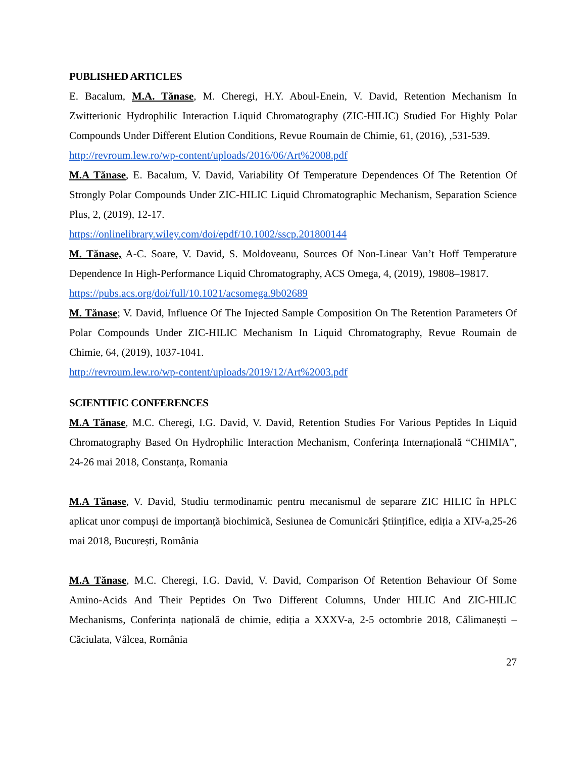PUBLISHED ARTICLES
E. Bacalum, M.A. Tănase, M. Cheregi, H.Y. Aboul-Enein, V. David, Retention Mechanism In Zwitterionic Hydrophilic Interaction Liquid Chromatography (ZIC-HILIC) Studied For Highly Polar Compounds Under Different Elution Conditions, Revue Roumain de Chimie, 61, (2016), ,531-539.
http://revroum.lew.ro/wp-content/uploads/2016/06/Art%2008.pdf
M.A Tănase, E. Bacalum, V. David, Variability Of Temperature Dependences Of The Retention Of Strongly Polar Compounds Under ZIC-HILIC Liquid Chromatographic Mechanism, Separation Science Plus, 2, (2019), 12-17.
https://onlinelibrary.wiley.com/doi/epdf/10.1002/sscp.201800144
M. Tănase, A-C. Soare, V. David, S. Moldoveanu, Sources Of Non-Linear Van’t Hoff Temperature Dependence In High-Performance Liquid Chromatography, ACS Omega, 4, (2019), 19808–19817.
https://pubs.acs.org/doi/full/10.1021/acsomega.9b02689
M. Tănase; V. David, Influence Of The Injected Sample Composition On The Retention Parameters Of Polar Compounds Under ZIC-HILIC Mechanism In Liquid Chromatography, Revue Roumain de Chimie, 64, (2019), 1037-1041.
http://revroum.lew.ro/wp-content/uploads/2019/12/Art%2003.pdf
SCIENTIFIC CONFERENCES
M.A Tănase, M.C. Cheregi, I.G. David, V. David, Retention Studies For Various Peptides In Liquid Chromatography Based On Hydrophilic Interaction Mechanism, Conferința Internațională “CHIMIA”, 24-26 mai 2018, Constanța, Romania
M.A Tănase, V. David, Studiu termodinamic pentru mecanismul de separare ZIC HILIC în HPLC aplicat unor compuși de importanță biochimică, Sesiunea de Comunicări Științifice, ediția a XIV-a,25-26 mai 2018, București, România
M.A Tănase, M.C. Cheregi, I.G. David, V. David, Comparison Of Retention Behaviour Of Some Amino-Acids And Their Peptides On Two Different Columns, Under HILIC And ZIC-HILIC Mechanisms, Conferința națională de chimie, ediția a XXXV-a, 2-5 octombrie 2018, Călimanești –Căciulata, Vâlcea, România
27